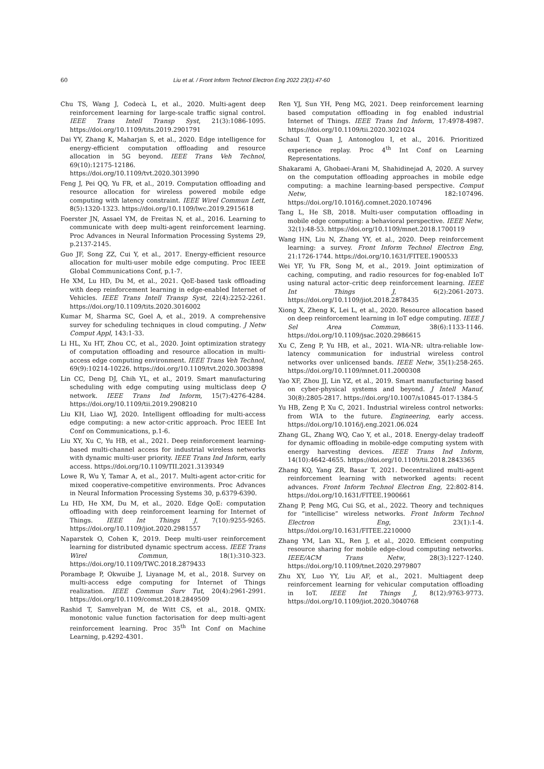60 Liu et al. / Front Inform Technol Electron Eng 2022 23(1):47-60
Chu TS, Wang J, Codecà L, et al., 2020. Multi-agent deep reinforcement learning for large-scale traffic signal control. IEEE Trans Intell Transp Syst, 21(3):1086-1095. https://doi.org/10.1109/tits.2019.2901791
Dai YY, Zhang K, Maharjan S, et al., 2020. Edge intelligence for energy-efficient computation offloading and resource allocation in 5G beyond. IEEE Trans Veh Technol, 69(10):12175-12186. https://doi.org/10.1109/tvt.2020.3013990
Feng J, Pei QQ, Yu FR, et al., 2019. Computation offloading and resource allocation for wireless powered mobile edge computing with latency constraint. IEEE Wirel Commun Lett, 8(5):1320-1323. https://doi.org/10.1109/lwc.2019.2915618
Foerster JN, Assael YM, de Freitas N, et al., 2016. Learning to communicate with deep multi-agent reinforcement learning. Proc Advances in Neural Information Processing Systems 29, p.2137-2145.
Guo JF, Song ZZ, Cui Y, et al., 2017. Energy-efficient resource allocation for multi-user mobile edge computing. Proc IEEE Global Communications Conf, p.1-7.
He XM, Lu HD, Du M, et al., 2021. QoE-based task offloading with deep reinforcement learning in edge-enabled Internet of Vehicles. IEEE Trans Intell Transp Syst, 22(4):2252-2261. https://doi.org/10.1109/tits.2020.3016002
Kumar M, Sharma SC, Goel A, et al., 2019. A comprehensive survey for scheduling techniques in cloud computing. J Netw Comput Appl, 143:1-33.
Li HL, Xu HT, Zhou CC, et al., 2020. Joint optimization strategy of computation offloading and resource allocation in multi-access edge computing environment. IEEE Trans Veh Technol, 69(9):10214-10226. https://doi.org/10.1109/tvt.2020.3003898
Lin CC, Deng DJ, Chih YL, et al., 2019. Smart manufacturing scheduling with edge computing using multiclass deep Q network. IEEE Trans Ind Inform, 15(7):4276-4284. https://doi.org/10.1109/tii.2019.2908210
Liu KH, Liao WJ, 2020. Intelligent offloading for multi-access edge computing: a new actor-critic approach. Proc IEEE Int Conf on Communications, p.1-6.
Liu XY, Xu C, Yu HB, et al., 2021. Deep reinforcement learning-based multi-channel access for industrial wireless networks with dynamic multi-user priority. IEEE Trans Ind Inform, early access. https://doi.org/10.1109/TII.2021.3139349
Lowe R, Wu Y, Tamar A, et al., 2017. Multi-agent actor-critic for mixed cooperative-competitive environments. Proc Advances in Neural Information Processing Systems 30, p.6379-6390.
Lu HD, He XM, Du M, et al., 2020. Edge QoE: computation offloading with deep reinforcement learning for Internet of Things. IEEE Int Things J, 7(10):9255-9265. https://doi.org/10.1109/jiot.2020.2981557
Naparstek O, Cohen K, 2019. Deep multi-user reinforcement learning for distributed dynamic spectrum access. IEEE Trans Wirel Commun, 18(1):310-323. https://doi.org/10.1109/TWC.2018.2879433
Porambage P, Okwuibe J, Liyanage M, et al., 2018. Survey on multi-access edge computing for Internet of Things realization. IEEE Commun Surv Tut, 20(4):2961-2991. https://doi.org/10.1109/comst.2018.2849509
Rashid T, Samvelyan M, de Witt CS, et al., 2018. QMIX: monotonic value function factorisation for deep multi-agent reinforcement learning. Proc 35<sup>th</sup> Int Conf on Machine Learning, p.4292-4301.
Ren YJ, Sun YH, Peng MG, 2021. Deep reinforcement learning based computation offloading in fog enabled industrial Internet of Things. IEEE Trans Ind Inform, 17:4978-4987. https://doi.org/10.1109/tii.2020.3021024
Schaul T, Quan J, Antonoglou I, et al., 2016. Prioritized experience replay. Proc 4<sup>th</sup> Int Conf on Learning Representations.
Shakarami A, Ghobaei-Arani M, Shahidinejad A, 2020. A survey on the computation offloading approaches in mobile edge computing: a machine learning-based perspective. Comput Netw, 182:107496. https://doi.org/10.1016/j.comnet.2020.107496
Tang L, He SB, 2018. Multi-user computation offloading in mobile edge computing: a behavioral perspective. IEEE Netw, 32(1):48-53. https://doi.org/10.1109/mnet.2018.1700119
Wang HN, Liu N, Zhang YY, et al., 2020. Deep reinforcement learning: a survey. Front Inform Technol Electron Eng, 21:1726-1744. https://doi.org/10.1631/FITEE.1900533
Wei YF, Yu FR, Song M, et al., 2019. Joint optimization of caching, computing, and radio resources for fog-enabled IoT using natural actor–critic deep reinforcement learning. IEEE Int Things J, 6(2):2061-2073. https://doi.org/10.1109/jiot.2018.2878435
Xiong X, Zheng K, Lei L, et al., 2020. Resource allocation based on deep reinforcement learning in IoT edge computing. IEEE J Sel Area Commun, 38(6):1133-1146. https://doi.org/10.1109/jsac.2020.2986615
Xu C, Zeng P, Yu HB, et al., 2021. WIA-NR: ultra-reliable low-latency communication for industrial wireless control networks over unlicensed bands. IEEE Netw, 35(1):258-265. https://doi.org/10.1109/mnet.011.2000308
Yao XF, Zhou JJ, Lin YZ, et al., 2019. Smart manufacturing based on cyber-physical systems and beyond. J Intell Manuf, 30(8):2805-2817. https://doi.org/10.1007/s10845-017-1384-5
Yu HB, Zeng P, Xu C, 2021. Industrial wireless control networks: from WIA to the future. Engineering, early access. https://doi.org/10.1016/j.eng.2021.06.024
Zhang GL, Zhang WQ, Cao Y, et al., 2018. Energy-delay tradeoff for dynamic offloading in mobile-edge computing system with energy harvesting devices. IEEE Trans Ind Inform, 14(10):4642-4655. https://doi.org/10.1109/tii.2018.2843365
Zhang KQ, Yang ZR, Basar T, 2021. Decentralized multi-agent reinforcement learning with networked agents: recent advances. Front Inform Technol Electron Eng, 22:802-814. https://doi.org/10.1631/FITEE.1900661
Zhang P, Peng MG, Cui SG, et al., 2022. Theory and techniques for “intellicise” wireless networks. Front Inform Technol Electron Eng, 23(1):1-4. https://doi.org/10.1631/FITEE.2210000
Zhang YM, Lan XL, Ren J, et al., 2020. Efficient computing resource sharing for mobile edge-cloud computing networks. IEEE/ACM Trans Netw, 28(3):1227-1240. https://doi.org/10.1109/tnet.2020.2979807
Zhu XY, Luo YY, Liu AF, et al., 2021. Multiagent deep reinforcement learning for vehicular computation offloading in IoT. IEEE Int Things J, 8(12):9763-9773. https://doi.org/10.1109/jiot.2020.3040768